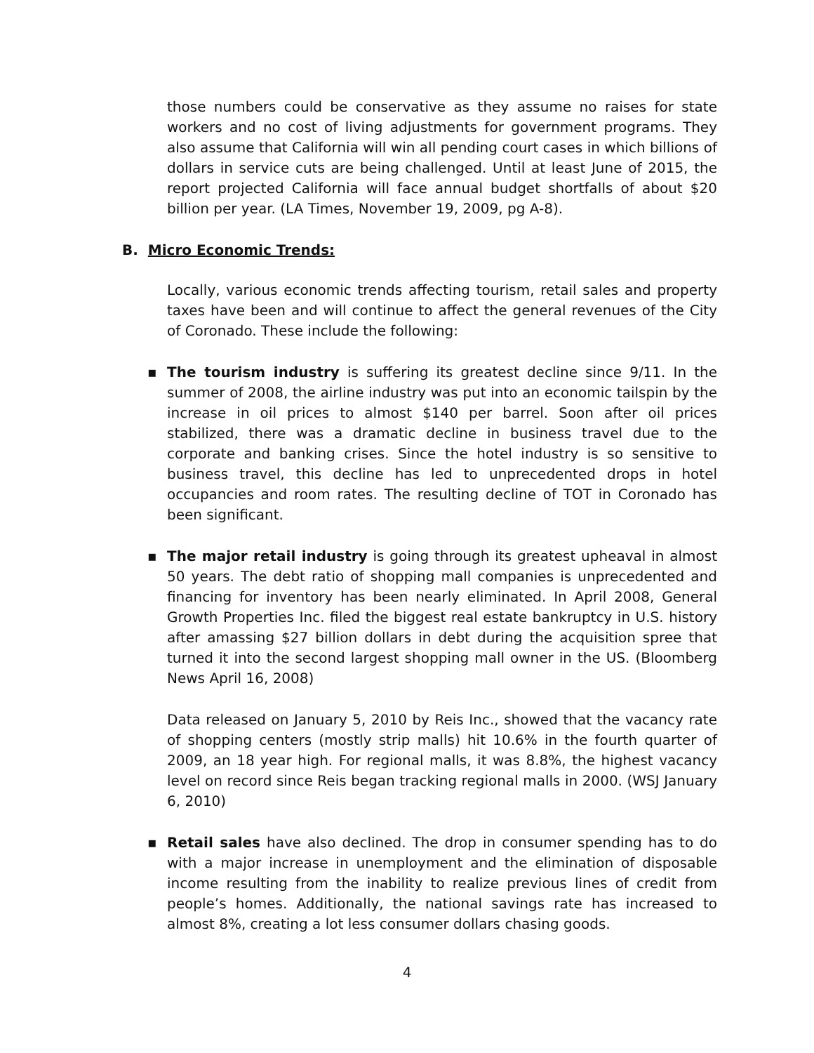those numbers could be conservative as they assume no raises for state workers and no cost of living adjustments for government programs. They also assume that California will win all pending court cases in which billions of dollars in service cuts are being challenged. Until at least June of 2015, the report projected California will face annual budget shortfalls of about $20 billion per year. (LA Times, November 19, 2009, pg A-8).
B. Micro Economic Trends:
Locally, various economic trends affecting tourism, retail sales and property taxes have been and will continue to affect the general revenues of the City of Coronado. These include the following:
▪ The tourism industry is suffering its greatest decline since 9/11. In the summer of 2008, the airline industry was put into an economic tailspin by the increase in oil prices to almost $140 per barrel. Soon after oil prices stabilized, there was a dramatic decline in business travel due to the corporate and banking crises. Since the hotel industry is so sensitive to business travel, this decline has led to unprecedented drops in hotel occupancies and room rates. The resulting decline of TOT in Coronado has been significant.
▪ The major retail industry is going through its greatest upheaval in almost 50 years. The debt ratio of shopping mall companies is unprecedented and financing for inventory has been nearly eliminated. In April 2008, General Growth Properties Inc. filed the biggest real estate bankruptcy in U.S. history after amassing $27 billion dollars in debt during the acquisition spree that turned it into the second largest shopping mall owner in the US. (Bloomberg News April 16, 2008)
Data released on January 5, 2010 by Reis Inc., showed that the vacancy rate of shopping centers (mostly strip malls) hit 10.6% in the fourth quarter of 2009, an 18 year high. For regional malls, it was 8.8%, the highest vacancy level on record since Reis began tracking regional malls in 2000. (WSJ January 6, 2010)
▪ Retail sales have also declined. The drop in consumer spending has to do with a major increase in unemployment and the elimination of disposable income resulting from the inability to realize previous lines of credit from people’s homes. Additionally, the national savings rate has increased to almost 8%, creating a lot less consumer dollars chasing goods.
4